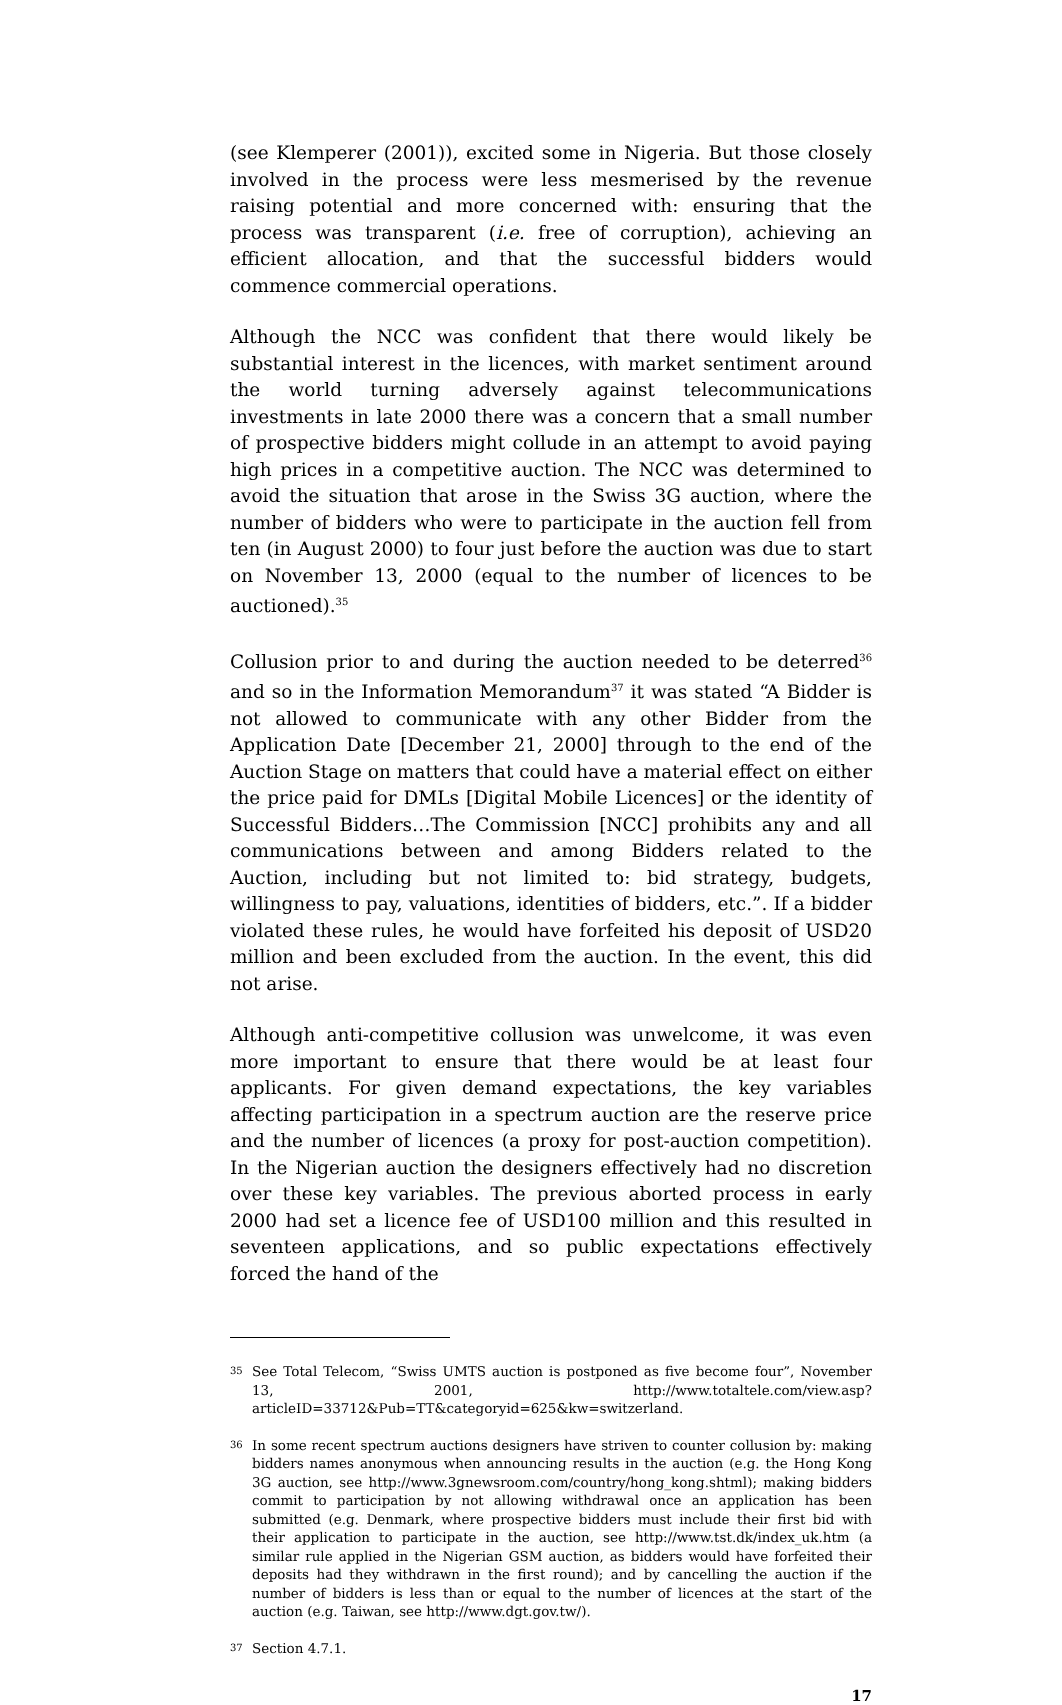(see Klemperer (2001)), excited some in Nigeria. But those closely involved in the process were less mesmerised by the revenue raising potential and more concerned with: ensuring that the process was transparent (i.e. free of corruption), achieving an efficient allocation, and that the successful bidders would commence commercial operations.
Although the NCC was confident that there would likely be substantial interest in the licences, with market sentiment around the world turning adversely against telecommunications investments in late 2000 there was a concern that a small number of prospective bidders might collude in an attempt to avoid paying high prices in a competitive auction. The NCC was determined to avoid the situation that arose in the Swiss 3G auction, where the number of bidders who were to participate in the auction fell from ten (in August 2000) to four just before the auction was due to start on November 13, 2000 (equal to the number of licences to be auctioned).<sup>35</sup>
Collusion prior to and during the auction needed to be deterred<sup>36</sup> and so in the Information Memorandum<sup>37</sup> it was stated “A Bidder is not allowed to communicate with any other Bidder from the Application Date [December 21, 2000] through to the end of the Auction Stage on matters that could have a material effect on either the price paid for DMLs [Digital Mobile Licences] or the identity of Successful Bidders…The Commission [NCC] prohibits any and all communications between and among Bidders related to the Auction, including but not limited to: bid strategy, budgets, willingness to pay, valuations, identities of bidders, etc.”. If a bidder violated these rules, he would have forfeited his deposit of USD20 million and been excluded from the auction. In the event, this did not arise.
Although anti-competitive collusion was unwelcome, it was even more important to ensure that there would be at least four applicants. For given demand expectations, the key variables affecting participation in a spectrum auction are the reserve price and the number of licences (a proxy for post-auction competition). In the Nigerian auction the designers effectively had no discretion over these key variables. The previous aborted process in early 2000 had set a licence fee of USD100 million and this resulted in seventeen applications, and so public expectations effectively forced the hand of the
35 See Total Telecom, “Swiss UMTS auction is postponed as five become four”, November 13, 2001, http://www.totaltele.com/view.asp?articleID=33712&Pub=TT&categoryid=625&kw=switzerland.
36 In some recent spectrum auctions designers have striven to counter collusion by: making bidders names anonymous when announcing results in the auction (e.g. the Hong Kong 3G auction, see http://www.3gnewsroom.com/country/hong_kong.shtml); making bidders commit to participation by not allowing withdrawal once an application has been submitted (e.g. Denmark, where prospective bidders must include their first bid with their application to participate in the auction, see http://www.tst.dk/index_uk.htm (a similar rule applied in the Nigerian GSM auction, as bidders would have forfeited their deposits had they withdrawn in the first round); and by cancelling the auction if the number of bidders is less than or equal to the number of licences at the start of the auction (e.g. Taiwan, see http://www.dgt.gov.tw/).
37 Section 4.7.1.
17